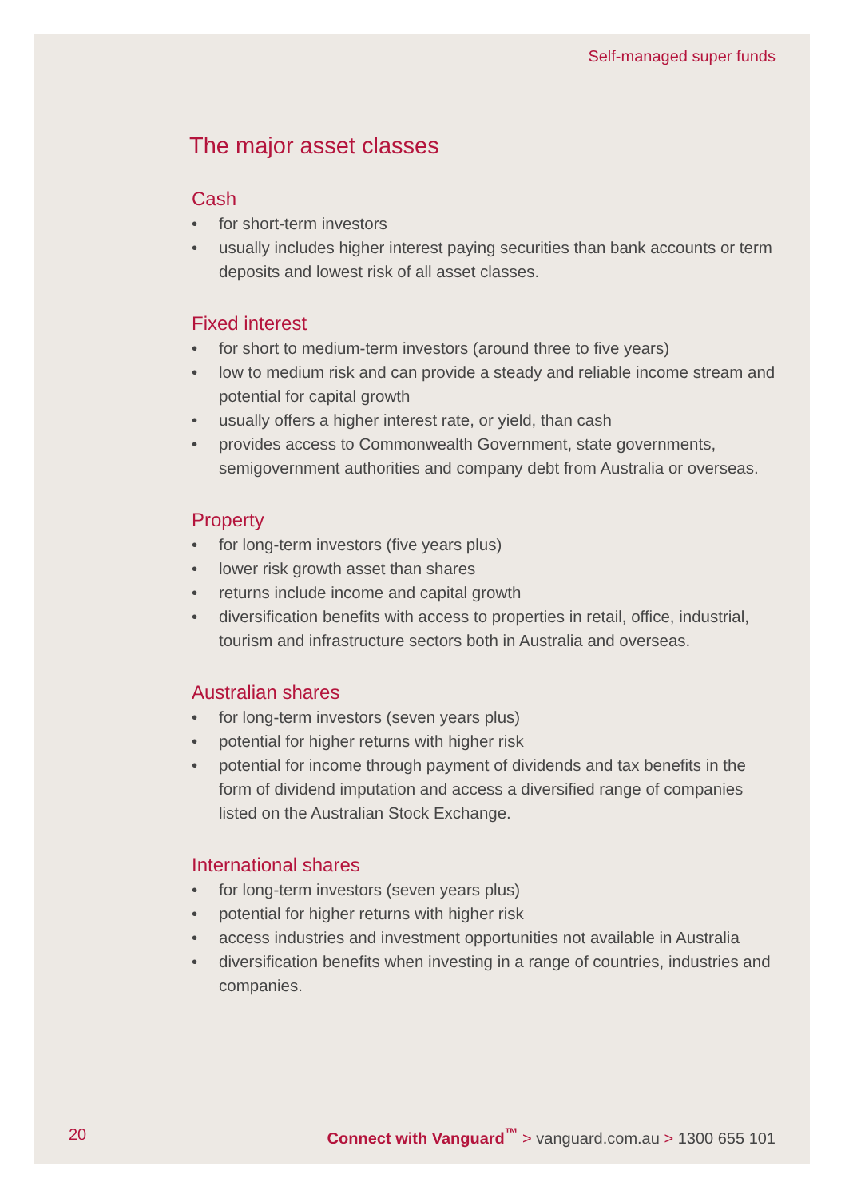Self-managed super funds
The major asset classes
Cash
• for short-term investors
• usually includes higher interest paying securities than bank accounts or term deposits and lowest risk of all asset classes.
Fixed interest
• for short to medium-term investors (around three to five years)
• low to medium risk and can provide a steady and reliable income stream and potential for capital growth
• usually offers a higher interest rate, or yield, than cash
• provides access to Commonwealth Government, state governments, semigovernment authorities and company debt from Australia or overseas.
Property
• for long-term investors (five years plus)
• lower risk growth asset than shares
• returns include income and capital growth
• diversification benefits with access to properties in retail, office, industrial, tourism and infrastructure sectors both in Australia and overseas.
Australian shares
• for long-term investors (seven years plus)
• potential for higher returns with higher risk
• potential for income through payment of dividends and tax benefits in the form of dividend imputation and access a diversified range of companies listed on the Australian Stock Exchange.
International shares
• for long-term investors (seven years plus)
• potential for higher returns with higher risk
• access industries and investment opportunities not available in Australia
• diversification benefits when investing in a range of countries, industries and companies.
20 Connect with Vanguard<sup>™</sup> > vanguard.com.au > 1300 655 101